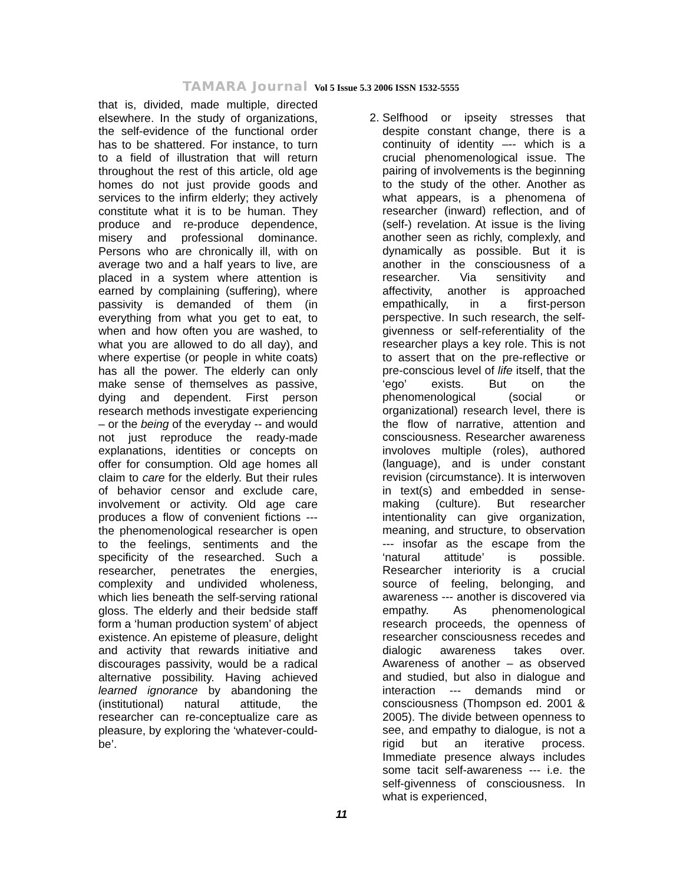TAMARA Journal Vol 5 Issue 5.3 2006 ISSN 1532-5555
that is, divided, made multiple, directed elsewhere. In the study of organizations, the self-evidence of the functional order has to be shattered. For instance, to turn to a field of illustration that will return throughout the rest of this article, old age homes do not just provide goods and services to the infirm elderly; they actively constitute what it is to be human. They produce and re-produce dependence, misery and professional dominance. Persons who are chronically ill, with on average two and a half years to live, are placed in a system where attention is earned by complaining (suffering), where passivity is demanded of them (in everything from what you get to eat, to when and how often you are washed, to what you are allowed to do all day), and where expertise (or people in white coats) has all the power. The elderly can only make sense of themselves as passive, dying and dependent. First person research methods investigate experiencing – or the being of the everyday -- and would not just reproduce the ready-made explanations, identities or concepts on offer for consumption. Old age homes all claim to care for the elderly. But their rules of behavior censor and exclude care, involvement or activity. Old age care produces a flow of convenient fictions --- the phenomenological researcher is open to the feelings, sentiments and the specificity of the researched. Such a researcher, penetrates the energies, complexity and undivided wholeness, which lies beneath the self-serving rational gloss. The elderly and their bedside staff form a ‘human production system’ of abject existence. An episteme of pleasure, delight and activity that rewards initiative and discourages passivity, would be a radical alternative possibility. Having achieved learned ignorance by abandoning the (institutional) natural attitude, the researcher can re-conceptualize care as pleasure, by exploring the ‘whatever-could-be’.
2. Selfhood or ipseity stresses that despite constant change, there is a continuity of identity –-- which is a crucial phenomenological issue. The pairing of involvements is the beginning to the study of the other. Another as what appears, is a phenomena of researcher (inward) reflection, and of (self-) revelation. At issue is the living another seen as richly, complexly, and dynamically as possible. But it is another in the consciousness of a researcher. Via sensitivity and affectivity, another is approached empathically, in a first-person perspective. In such research, the self-givenness or self-referentiality of the researcher plays a key role. This is not to assert that on the pre-reflective or pre-conscious level of life itself, that the ‘ego’ exists. But on the phenomenological (social or organizational) research level, there is the flow of narrative, attention and consciousness. Researcher awareness involoves multiple (roles), authored (language), and is under constant revision (circumstance). It is interwoven in text(s) and embedded in sense-making (culture). But researcher intentionality can give organization, meaning, and structure, to observation --- insofar as the escape from the ‘natural attitude’ is possible. Researcher interiority is a crucial source of feeling, belonging, and awareness --- another is discovered via empathy. As phenomenological research proceeds, the openness of researcher consciousness recedes and dialogic awareness takes over. Awareness of another – as observed and studied, but also in dialogue and interaction --- demands mind or consciousness (Thompson ed. 2001 & 2005). The divide between openness to see, and empathy to dialogue, is not a rigid but an iterative process. Immediate presence always includes some tacit self-awareness --- i.e. the self-givenness of consciousness. In what is experienced,
11